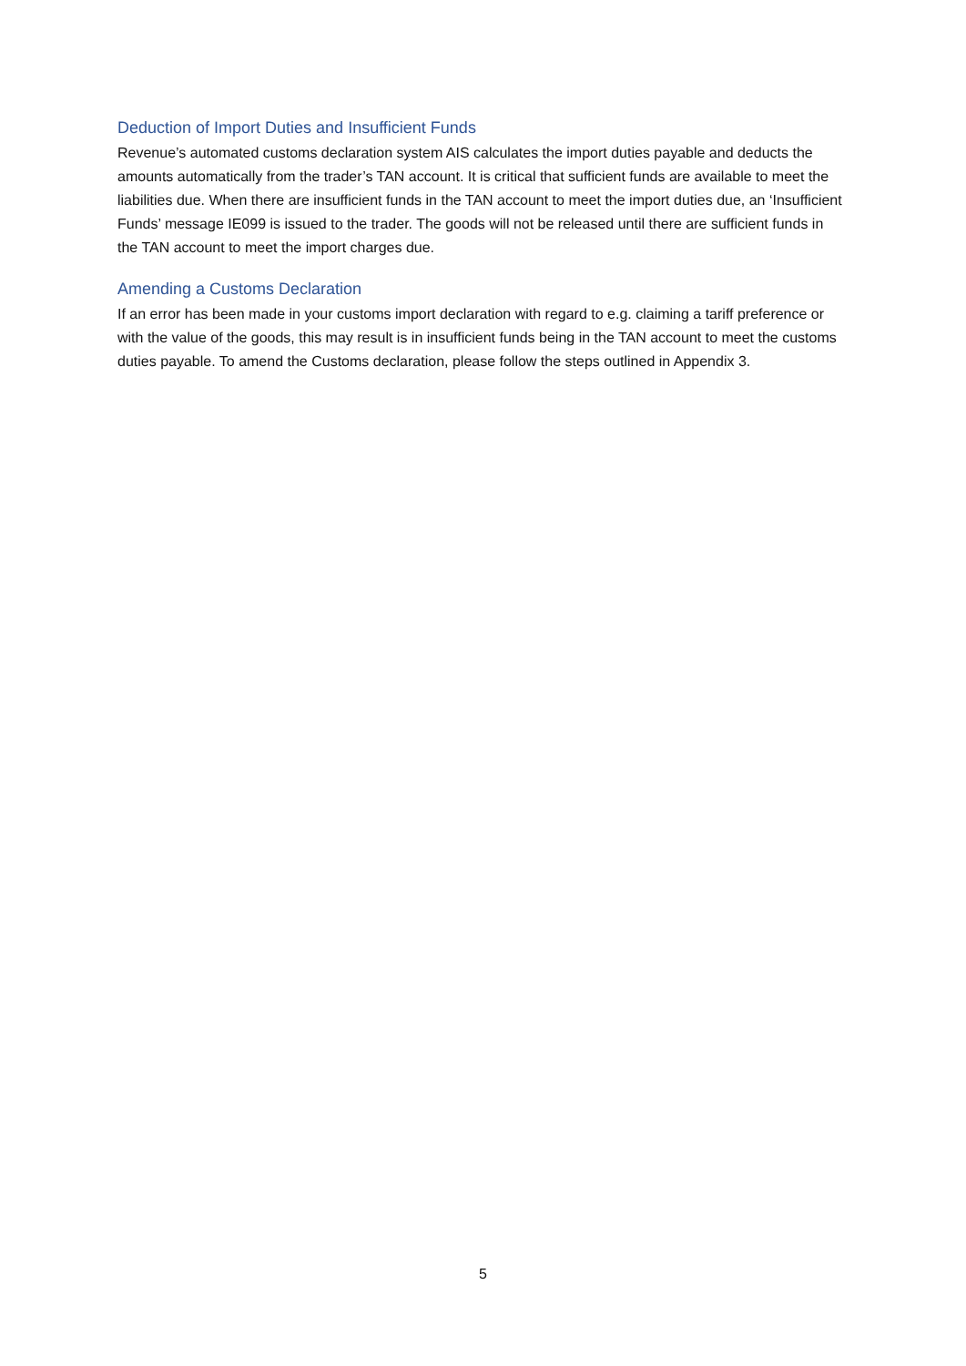Deduction of Import Duties and Insufficient Funds
Revenue’s automated customs declaration system AIS calculates the import duties payable and deducts the amounts automatically from the trader’s TAN account. It is critical that sufficient funds are available to meet the liabilities due. When there are insufficient funds in the TAN account to meet the import duties due, an ‘Insufficient Funds’ message IE099 is issued to the trader. The goods will not be released until there are sufficient funds in the TAN account to meet the import charges due.
Amending a Customs Declaration
If an error has been made in your customs import declaration with regard to e.g. claiming a tariff preference or with the value of the goods, this may result is in insufficient funds being in the TAN account to meet the customs duties payable. To amend the Customs declaration, please follow the steps outlined in Appendix 3.
5